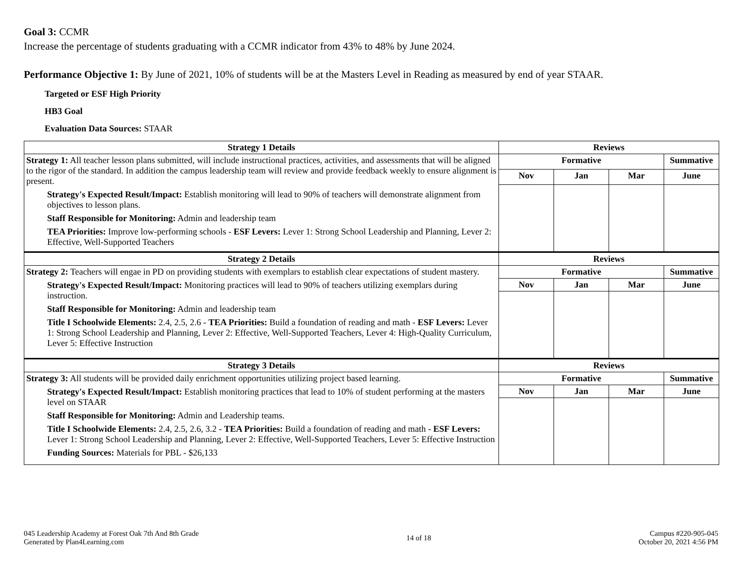Goal 3: CCMR
Increase the percentage of students graduating with a CCMR indicator from 43% to 48% by June 2024.
Performance Objective 1: By June of 2021, 10% of students will be at the Masters Level in Reading as measured by end of year STAAR.
Targeted or ESF High Priority
HB3 Goal
Evaluation Data Sources: STAAR
| Strategy 1 Details | Reviews | | | |
| --- | --- | --- | --- | --- |
| Strategy 1: All teacher lesson plans submitted, will include instructional practices, activities, and assessments that will be aligned to the rigor of the standard. In addition the campus leadership team will review and provide feedback weekly to ensure alignment is present. Strategy's Expected Result/Impact: Establish monitoring will lead to 90% of teachers will demonstrate alignment from objectives to lesson plans. Staff Responsible for Monitoring: Admin and leadership team TEA Priorities: Improve low-performing schools - ESF Levers: Lever 1: Strong School Leadership and Planning, Lever 2: Effective, Well-Supported Teachers | Formative | | | Summative |
| | Nov | Jan | Mar | June |
| Strategy 2 Details | Reviews | | | |
| Strategy 2: Teachers will engae in PD on providing students with exemplars to establish clear expectations of student mastery. Strategy's Expected Result/Impact: Monitoring practices will lead to 90% of teachers utilizing exemplars during instruction. Staff Responsible for Monitoring: Admin and leadership team Title I Schoolwide Elements: 2.4, 2.5, 2.6 - TEA Priorities: Build a foundation of reading and math - ESF Levers: Lever 1: Strong School Leadership and Planning, Lever 2: Effective, Well-Supported Teachers, Lever 4: High-Quality Curriculum, Lever 5: Effective Instruction | Formative | | | Summative |
| | Nov | Jan | Mar | June |
| Strategy 3 Details | Reviews | | | |
| Strategy 3: All students will be provided daily enrichment opportunities utilizing project based learning. Strategy's Expected Result/Impact: Establish monitoring practices that lead to 10% of student performing at the masters level on STAAR Staff Responsible for Monitoring: Admin and Leadership teams. Title I Schoolwide Elements: 2.4, 2.5, 2.6, 3.2 - TEA Priorities: Build a foundation of reading and math - ESF Levers: Lever 1: Strong School Leadership and Planning, Lever 2: Effective, Well-Supported Teachers, Lever 5: Effective Instruction Funding Sources: Materials for PBL - $26,133 | Formative | | | Summative |
| | Nov | Jan | Mar | June |
045 Leadership Academy at Forest Oak 7th And 8th Grade
Generated by Plan4Learning.com
14 of 18
Campus #220-905-045
October 20, 2021 4:56 PM